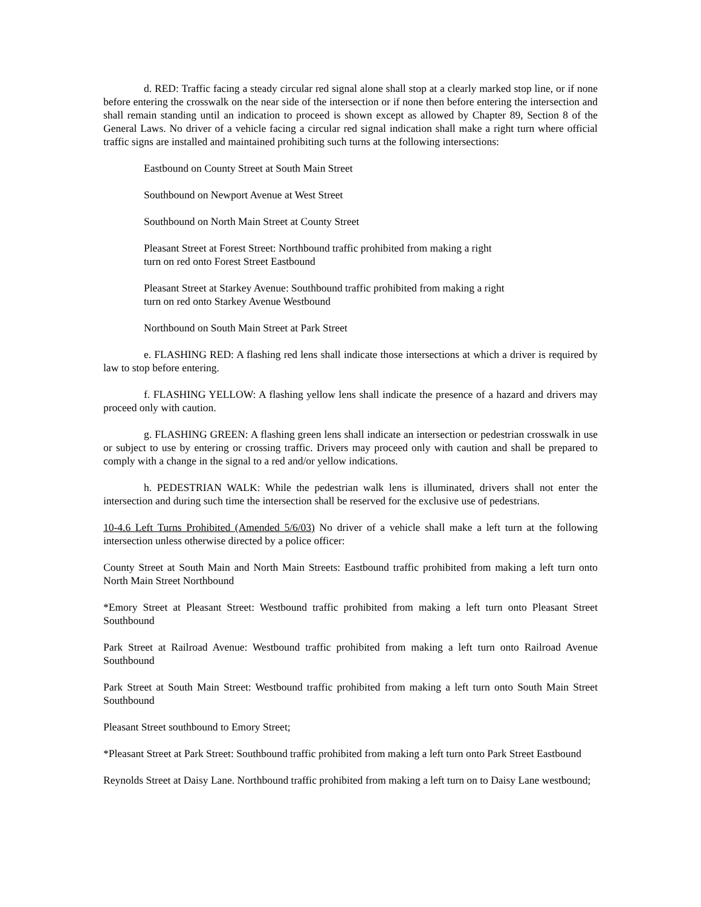d. RED: Traffic facing a steady circular red signal alone shall stop at a clearly marked stop line, or if none before entering the crosswalk on the near side of the intersection or if none then before entering the intersection and shall remain standing until an indication to proceed is shown except as allowed by Chapter 89, Section 8 of the General Laws. No driver of a vehicle facing a circular red signal indication shall make a right turn where official traffic signs are installed and maintained prohibiting such turns at the following intersections:
Eastbound on County Street at South Main Street
Southbound on Newport Avenue at West Street
Southbound on North Main Street at County Street
Pleasant Street at Forest Street: Northbound traffic prohibited from making a right
turn on red onto Forest Street Eastbound
Pleasant Street at Starkey Avenue: Southbound traffic prohibited from making a right
turn on red onto Starkey Avenue Westbound
Northbound on South Main Street at Park Street
e. FLASHING RED: A flashing red lens shall indicate those intersections at which a driver is required by law to stop before entering.
f. FLASHING YELLOW: A flashing yellow lens shall indicate the presence of a hazard and drivers may proceed only with caution.
g. FLASHING GREEN: A flashing green lens shall indicate an intersection or pedestrian crosswalk in use or subject to use by entering or crossing traffic. Drivers may proceed only with caution and shall be prepared to comply with a change in the signal to a red and/or yellow indications.
h. PEDESTRIAN WALK: While the pedestrian walk lens is illuminated, drivers shall not enter the intersection and during such time the intersection shall be reserved for the exclusive use of pedestrians.
10-4.6 Left Turns Prohibited (Amended 5/6/03) No driver of a vehicle shall make a left turn at the following intersection unless otherwise directed by a police officer:
County Street at South Main and North Main Streets: Eastbound traffic prohibited from making a left turn onto North Main Street Northbound
*Emory Street at Pleasant Street: Westbound traffic prohibited from making a left turn onto Pleasant Street Southbound
Park Street at Railroad Avenue: Westbound traffic prohibited from making a left turn onto Railroad Avenue Southbound
Park Street at South Main Street: Westbound traffic prohibited from making a left turn onto South Main Street Southbound
Pleasant Street southbound to Emory Street;
*Pleasant Street at Park Street: Southbound traffic prohibited from making a left turn onto Park Street Eastbound
Reynolds Street at Daisy Lane. Northbound traffic prohibited from making a left turn on to Daisy Lane westbound;